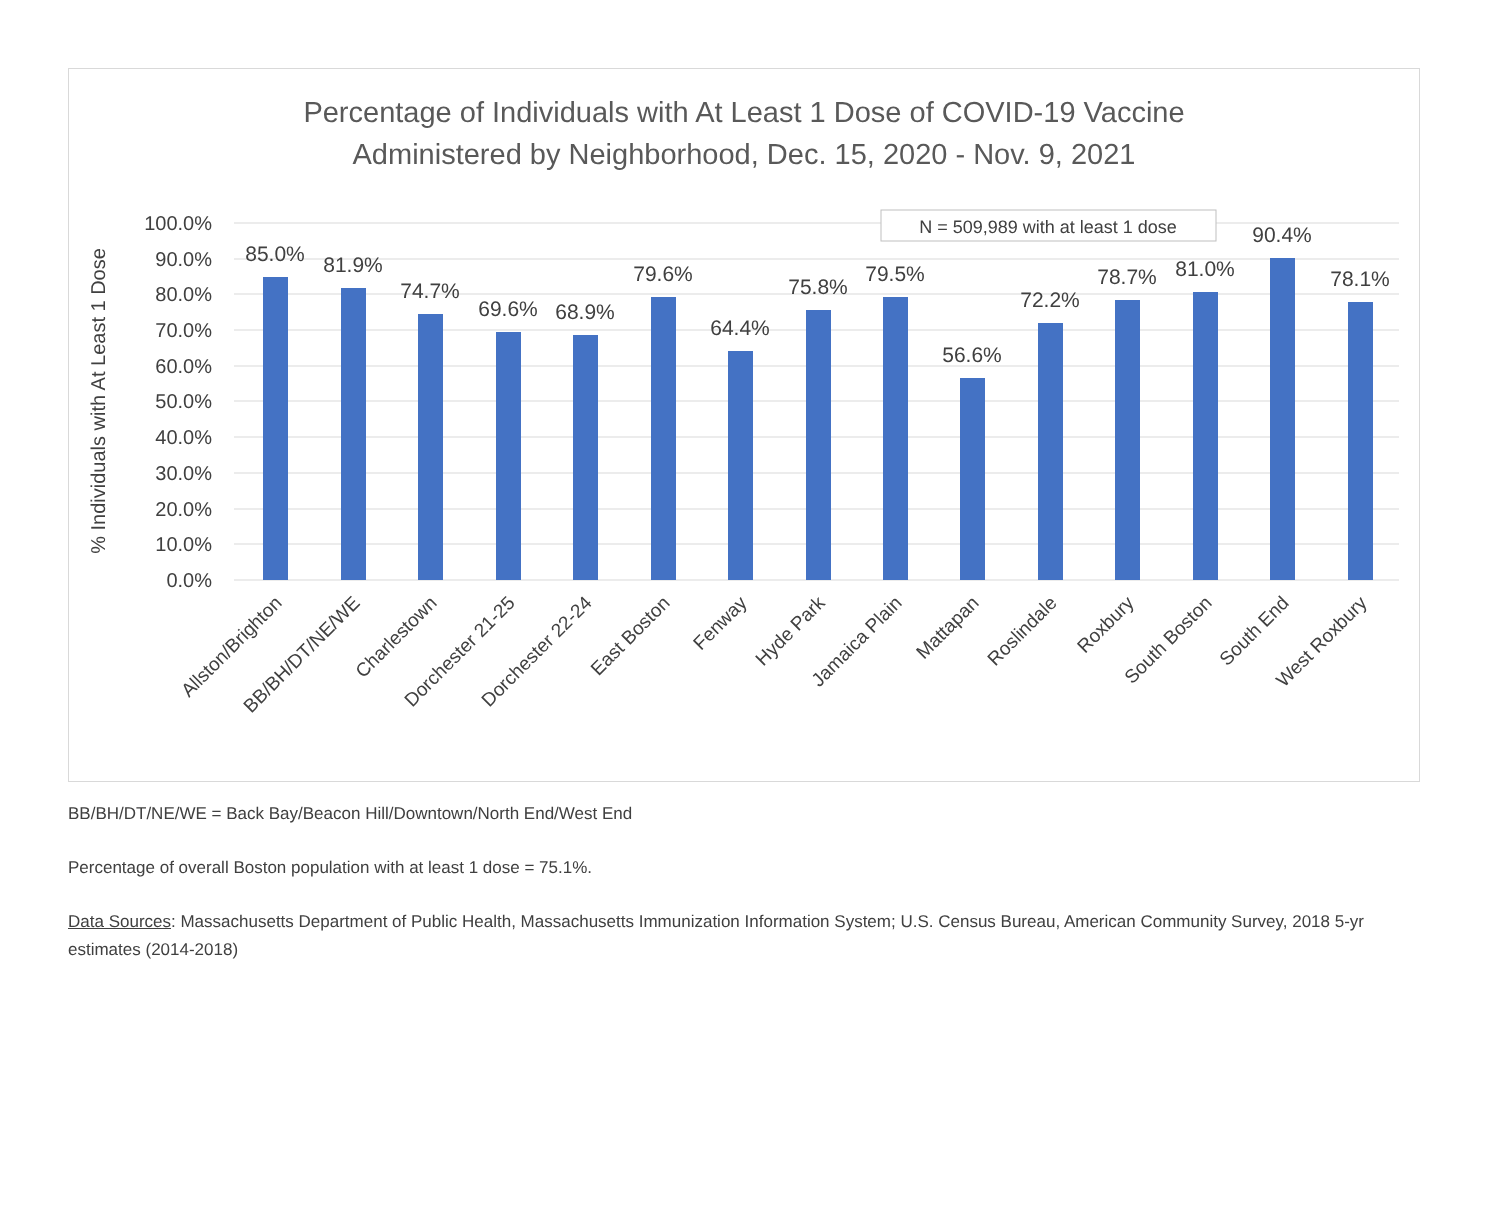Percentage of Individuals with At Least 1 Dose of COVID-19 Vaccine
Administered by Neighborhood, Dec. 15, 2020 - Nov. 9, 2021
100.0%
90.0%
80.0%
70.0%
60.0%
50.0%
40.0%
30.0%
20.0%
10.0%
0.0%
% Individuals with At Least 1 Dose
N = 509,989 with at least 1 dose
85.0%
81.9%
74.7%
69.6%
68.9%
79.6%
64.4%
75.8%
79.5%
56.6%
72.2%
78.7%
81.0%
90.4%
78.1%
Allston/Brighton
BB/BH/DT/NE/WE
Charlestown
Dorchester 21-25
Dorchester 22-24
East Boston
Fenway
Hyde Park
Jamaica Plain
Mattapan
Roslindale
Roxbury
South Boston
South End
West Roxbury
BB/BH/DT/NE/WE = Back Bay/Beacon Hill/Downtown/North End/West End
Percentage of overall Boston population with at least 1 dose = 75.1%.
Data Sources: Massachusetts Department of Public Health, Massachusetts Immunization Information System; U.S. Census Bureau, American Community Survey, 2018 5-yr estimates (2014-2018)